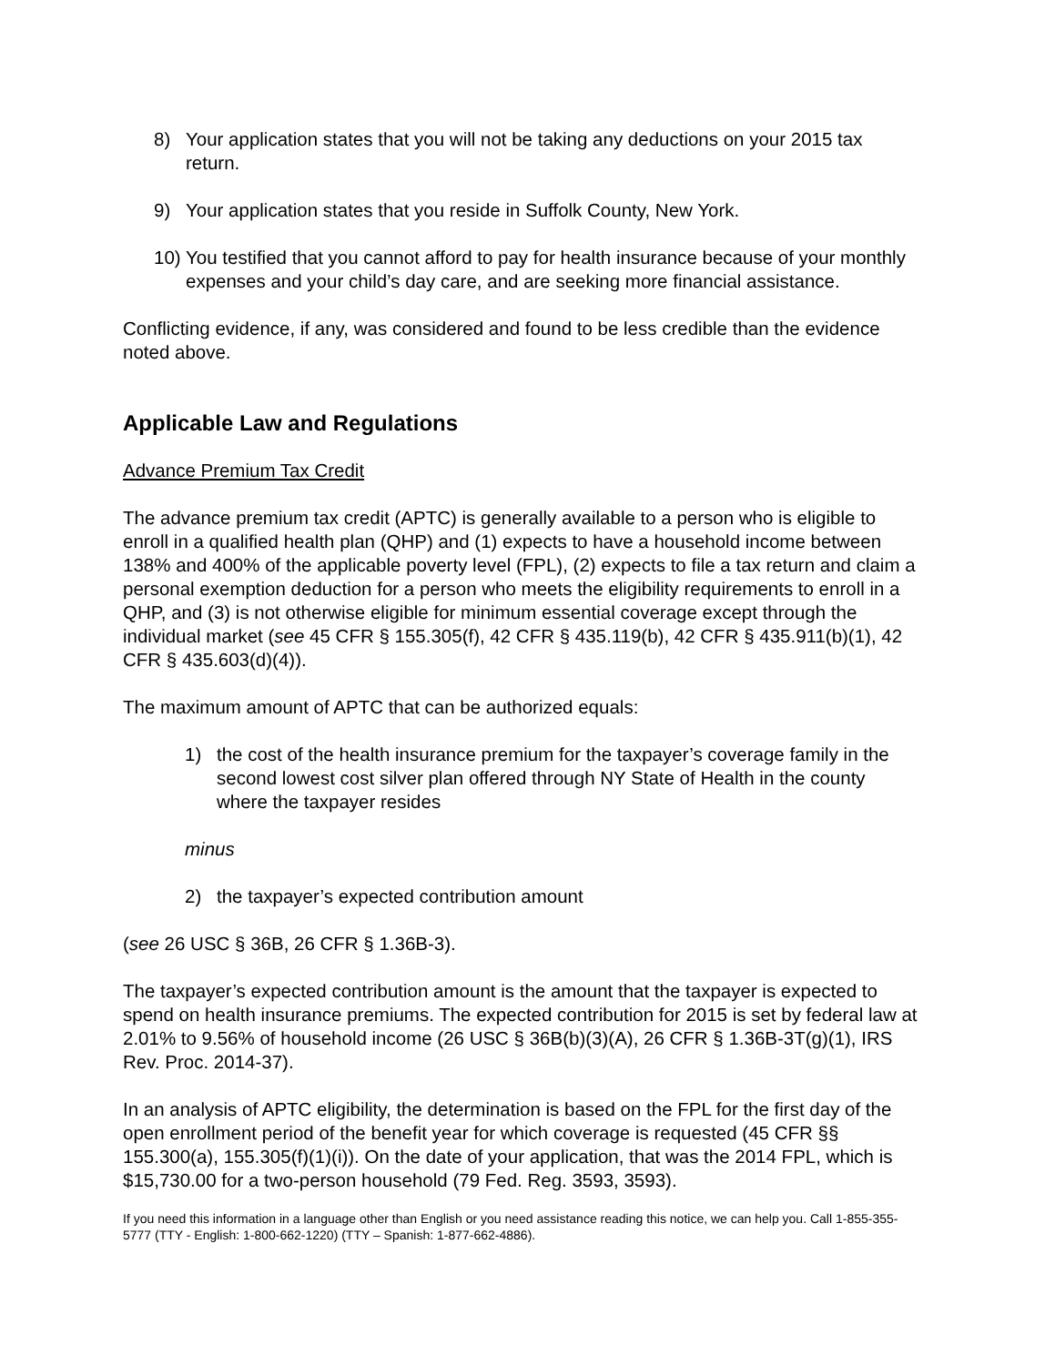8) Your application states that you will not be taking any deductions on your 2015 tax return.
9) Your application states that you reside in Suffolk County, New York.
10) You testified that you cannot afford to pay for health insurance because of your monthly expenses and your child’s day care, and are seeking more financial assistance.
Conflicting evidence, if any, was considered and found to be less credible than the evidence noted above.
Applicable Law and Regulations
Advance Premium Tax Credit
The advance premium tax credit (APTC) is generally available to a person who is eligible to enroll in a qualified health plan (QHP) and (1) expects to have a household income between 138% and 400% of the applicable poverty level (FPL), (2) expects to file a tax return and claim a personal exemption deduction for a person who meets the eligibility requirements to enroll in a QHP, and (3) is not otherwise eligible for minimum essential coverage except through the individual market (see 45 CFR § 155.305(f), 42 CFR § 435.119(b), 42 CFR § 435.911(b)(1), 42 CFR § 435.603(d)(4)).
The maximum amount of APTC that can be authorized equals:
1) the cost of the health insurance premium for the taxpayer’s coverage family in the second lowest cost silver plan offered through NY State of Health in the county where the taxpayer resides
minus
2) the taxpayer’s expected contribution amount
(see 26 USC § 36B, 26 CFR § 1.36B-3).
The taxpayer’s expected contribution amount is the amount that the taxpayer is expected to spend on health insurance premiums. The expected contribution for 2015 is set by federal law at 2.01% to 9.56% of household income (26 USC § 36B(b)(3)(A), 26 CFR § 1.36B-3T(g)(1), IRS Rev. Proc. 2014-37).
In an analysis of APTC eligibility, the determination is based on the FPL for the first day of the open enrollment period of the benefit year for which coverage is requested (45 CFR §§ 155.300(a), 155.305(f)(1)(i)). On the date of your application, that was the 2014 FPL, which is $15,730.00 for a two-person household (79 Fed. Reg. 3593, 3593).
If you need this information in a language other than English or you need assistance reading this notice, we can help you. Call 1-855-355-5777 (TTY - English: 1-800-662-1220) (TTY – Spanish: 1-877-662-4886).